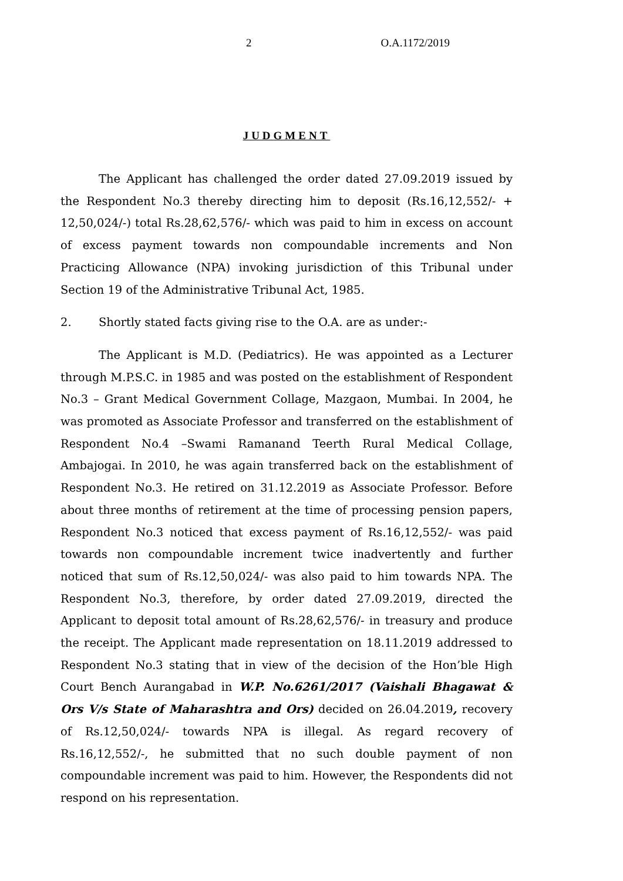2 O.A.1172/2019
JUDGMENT
The Applicant has challenged the order dated 27.09.2019 issued by the Respondent No.3 thereby directing him to deposit (Rs.16,12,552/- + 12,50,024/-) total Rs.28,62,576/- which was paid to him in excess on account of excess payment towards non compoundable increments and Non Practicing Allowance (NPA) invoking jurisdiction of this Tribunal under Section 19 of the Administrative Tribunal Act, 1985.
2. Shortly stated facts giving rise to the O.A. are as under:-
The Applicant is M.D. (Pediatrics). He was appointed as a Lecturer through M.P.S.C. in 1985 and was posted on the establishment of Respondent No.3 – Grant Medical Government Collage, Mazgaon, Mumbai. In 2004, he was promoted as Associate Professor and transferred on the establishment of Respondent No.4 –Swami Ramanand Teerth Rural Medical Collage, Ambajogai. In 2010, he was again transferred back on the establishment of Respondent No.3. He retired on 31.12.2019 as Associate Professor. Before about three months of retirement at the time of processing pension papers, Respondent No.3 noticed that excess payment of Rs.16,12,552/- was paid towards non compoundable increment twice inadvertently and further noticed that sum of Rs.12,50,024/- was also paid to him towards NPA. The Respondent No.3, therefore, by order dated 27.09.2019, directed the Applicant to deposit total amount of Rs.28,62,576/- in treasury and produce the receipt. The Applicant made representation on 18.11.2019 addressed to Respondent No.3 stating that in view of the decision of the Hon’ble High Court Bench Aurangabad in W.P. No.6261/2017 (Vaishali Bhagawat & Ors V/s State of Maharashtra and Ors) decided on 26.04.2019, recovery of Rs.12,50,024/- towards NPA is illegal. As regard recovery of Rs.16,12,552/-, he submitted that no such double payment of non compoundable increment was paid to him. However, the Respondents did not respond on his representation.